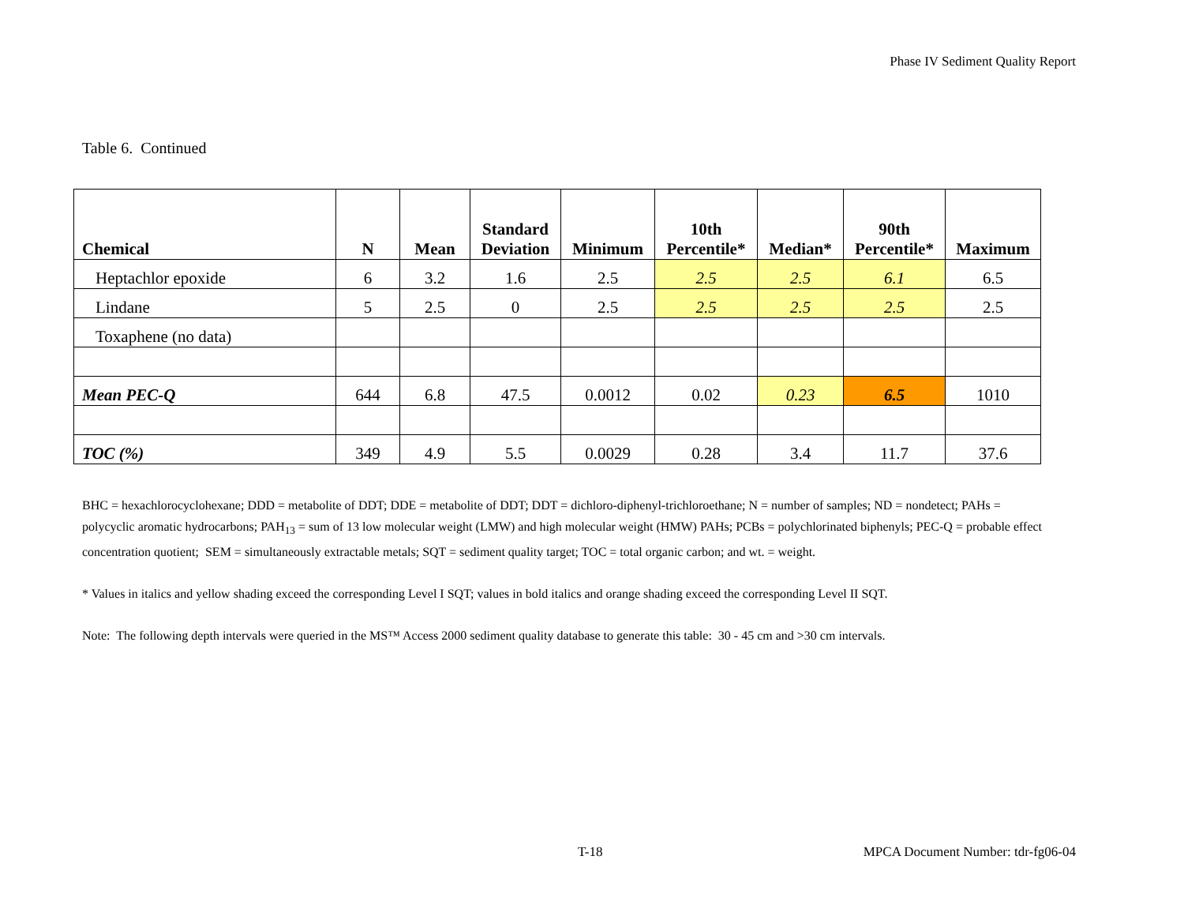Phase IV Sediment Quality Report
Table 6. Continued
| Chemical | N | Mean | Standard Deviation | Minimum | 10th Percentile* | Median* | 90th Percentile* | Maximum |
| --- | --- | --- | --- | --- | --- | --- | --- | --- |
| Heptachlor epoxide | 6 | 3.2 | 1.6 | 2.5 | 2.5 | 2.5 | 6.1 | 6.5 |
| Lindane | 5 | 2.5 | 0 | 2.5 | 2.5 | 2.5 | 2.5 | 2.5 |
| Toxaphene (no data) | | | | | | | | |
| Mean PEC-Q | 644 | 6.8 | 47.5 | 0.0012 | 0.02 | 0.23 | 6.5 | 1010 |
| TOC (%) | 349 | 4.9 | 5.5 | 0.0029 | 0.28 | 3.4 | 11.7 | 37.6 |
BHC = hexachlorocyclohexane; DDD = metabolite of DDT; DDE = metabolite of DDT; DDT = dichloro-diphenyl-trichloroethane; N = number of samples; ND = nondetect; PAHs = polycyclic aromatic hydrocarbons; PAH<sub>13</sub> = sum of 13 low molecular weight (LMW) and high molecular weight (HMW) PAHs; PCBs = polychlorinated biphenyls; PEC-Q = probable effect concentration quotient; SEM = simultaneously extractable metals; SQT = sediment quality target; TOC = total organic carbon; and wt. = weight.
* Values in italics and yellow shading exceed the corresponding Level I SQT; values in bold italics and orange shading exceed the corresponding Level II SQT.
Note: The following depth intervals were queried in the MS™ Access 2000 sediment quality database to generate this table: 30 - 45 cm and >30 cm intervals.
T-18
MPCA Document Number: tdr-fg06-04